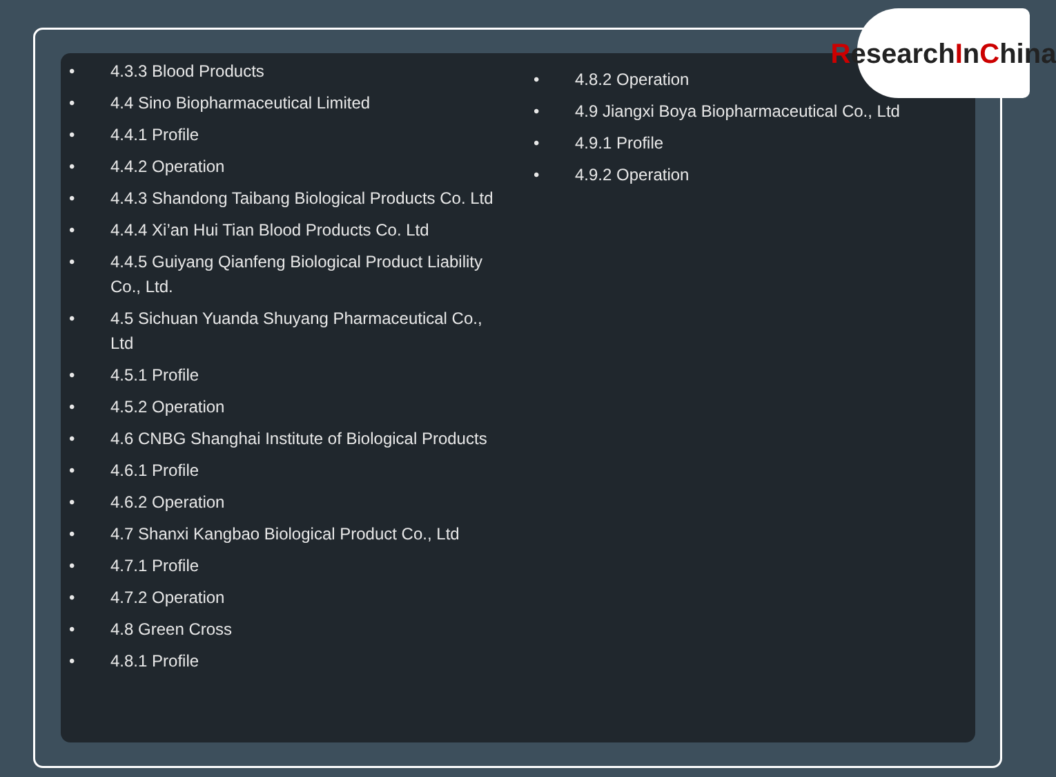Research I n C hina
• 4.3.3 Blood Products
• 4.4 Sino Biopharmaceutical Limited
• 4.4.1 Profile
• 4.4.2 Operation
• 4.4.3 Shandong Taibang Biological Products Co. Ltd
• 4.4.4 Xi’an Hui Tian Blood Products Co. Ltd
• 4.4.5 Guiyang Qianfeng Biological Product Liability Co., Ltd.
• 4.5 Sichuan Yuanda Shuyang Pharmaceutical Co., Ltd
• 4.5.1 Profile
• 4.5.2 Operation
• 4.6 CNBG Shanghai Institute of Biological Products
• 4.6.1 Profile
• 4.6.2 Operation
• 4.7 Shanxi Kangbao Biological Product Co., Ltd
• 4.7.1 Profile
• 4.7.2 Operation
• 4.8 Green Cross
• 4.8.1 Profile
• 4.8.2 Operation
• 4.9 Jiangxi Boya Biopharmaceutical Co., Ltd
• 4.9.1 Profile
• 4.9.2 Operation